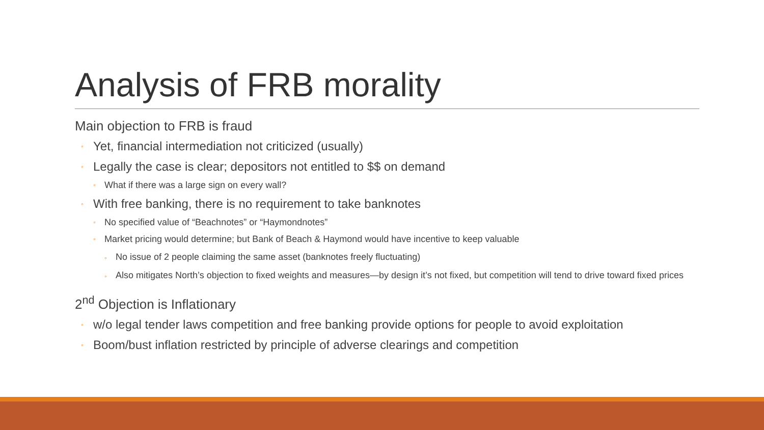Analysis of FRB morality
Main objection to FRB is fraud
◦ Yet, financial intermediation not criticized (usually)
◦ Legally the case is clear; depositors not entitled to $$ on demand
◦ What if there was a large sign on every wall?
◦ With free banking, there is no requirement to take banknotes
◦ No specified value of “Beachnotes” or “Haymondnotes”
◦ Market pricing would determine; but Bank of Beach & Haymond would have incentive to keep valuable
◦ No issue of 2 people claiming the same asset (banknotes freely fluctuating)
◦ Also mitigates North’s objection to fixed weights and measures—by design it’s not fixed, but competition will tend to drive toward fixed prices
2<sup>nd</sup> Objection is Inflationary
◦ w/o legal tender laws competition and free banking provide options for people to avoid exploitation
◦ Boom/bust inflation restricted by principle of adverse clearings and competition